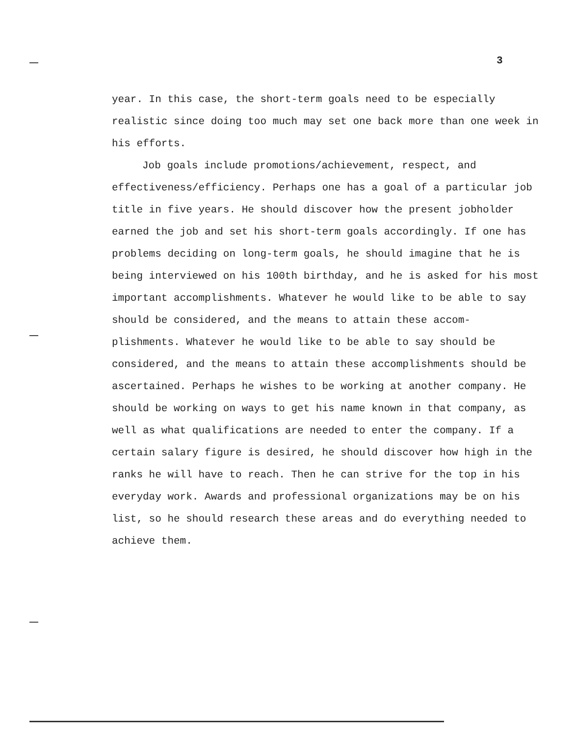3
year. In this case, the short-term goals need to be especially realistic since doing too much may set one back more than one week in his efforts.
Job goals include promotions/achievement, respect, and effectiveness/efficiency. Perhaps one has a goal of a particular job title in five years. He should discover how the present jobholder earned the job and set his short-term goals accordingly. If one has problems deciding on long-term goals, he should imagine that he is being interviewed on his 100th birthday, and he is asked for his most important accomplishments. Whatever he would like to be able to say should be considered, and the means to attain these accom- plishments. Whatever he would like to be able to say should be considered, and the means to attain these accomplishments should be ascertained. Perhaps he wishes to be working at another company. He should be working on ways to get his name known in that company, as well as what qualifications are needed to enter the company. If a certain salary figure is desired, he should discover how high in the ranks he will have to reach. Then he can strive for the top in his everyday work. Awards and professional organizations may be on his list, so he should research these areas and do everything needed to achieve them.